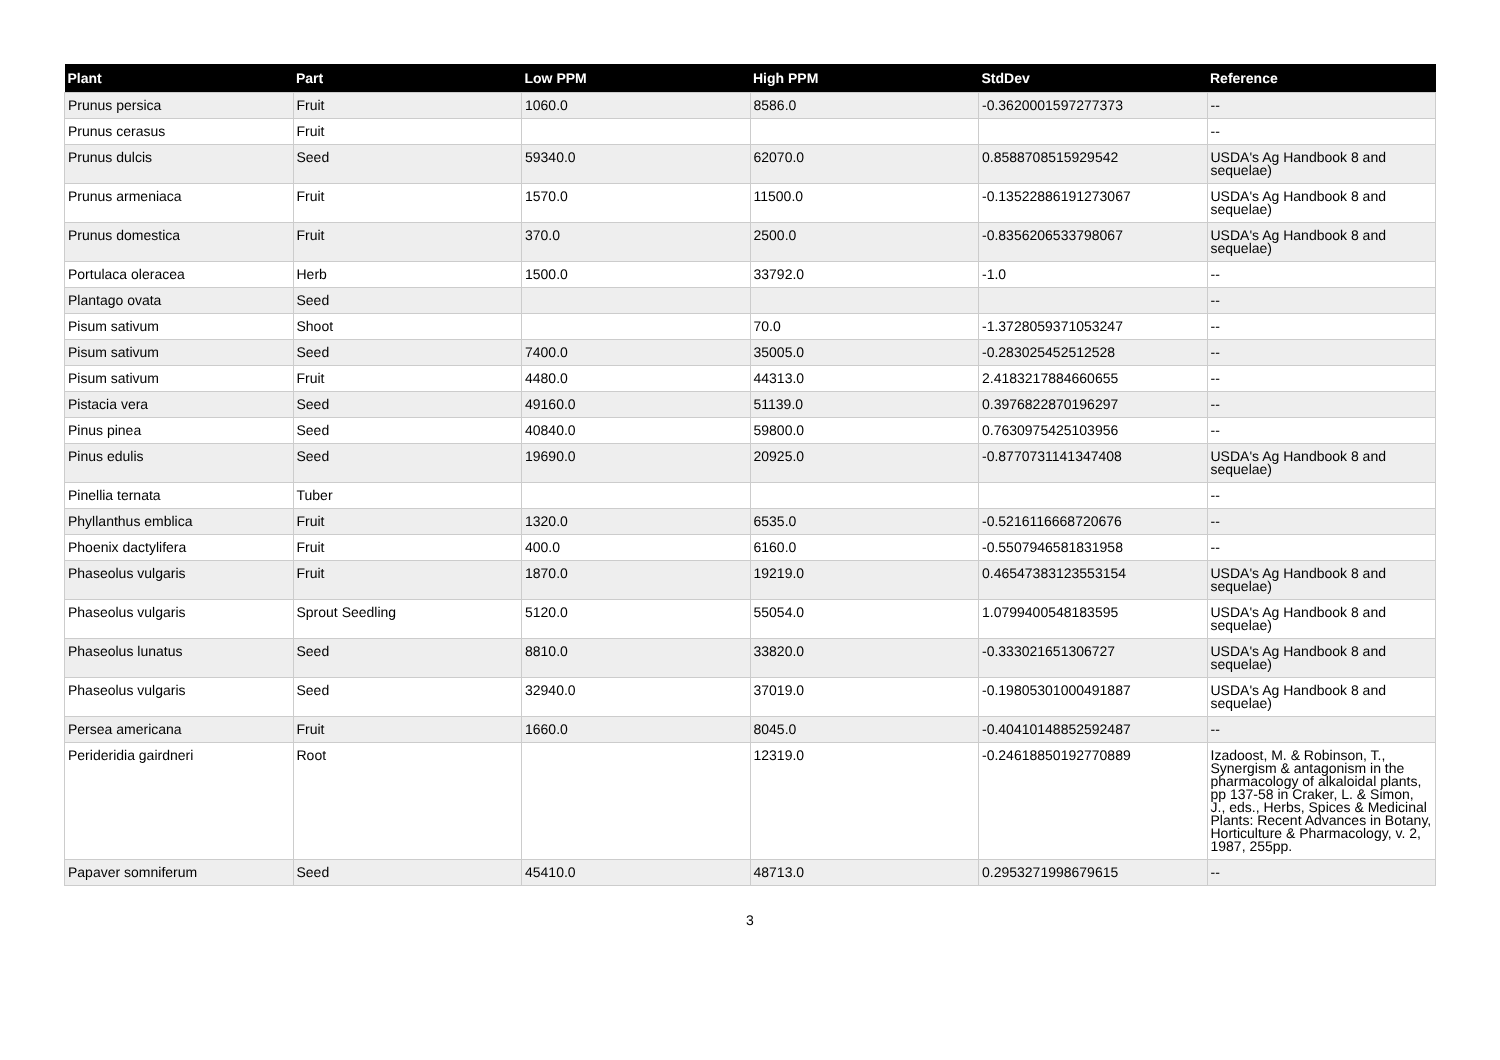| Plant | Part | Low PPM | High PPM | StdDev | Reference |
| --- | --- | --- | --- | --- | --- |
| Prunus persica | Fruit | 1060.0 | 8586.0 | -0.3620001597277373 | -- |
| Prunus cerasus | Fruit | | | | -- |
| Prunus dulcis | Seed | 59340.0 | 62070.0 | 0.8588708515929542 | USDA's Ag Handbook 8 and sequelae) |
| Prunus armeniaca | Fruit | 1570.0 | 11500.0 | -0.13522886191273067 | USDA's Ag Handbook 8 and sequelae) |
| Prunus domestica | Fruit | 370.0 | 2500.0 | -0.8356206533798067 | USDA's Ag Handbook 8 and sequelae) |
| Portulaca oleracea | Herb | 1500.0 | 33792.0 | -1.0 | -- |
| Plantago ovata | Seed | | | | -- |
| Pisum sativum | Shoot | | 70.0 | -1.3728059371053247 | -- |
| Pisum sativum | Seed | 7400.0 | 35005.0 | -0.283025452512528 | -- |
| Pisum sativum | Fruit | 4480.0 | 44313.0 | 2.4183217884660655 | -- |
| Pistacia vera | Seed | 49160.0 | 51139.0 | 0.3976822870196297 | -- |
| Pinus pinea | Seed | 40840.0 | 59800.0 | 0.7630975425103956 | -- |
| Pinus edulis | Seed | 19690.0 | 20925.0 | -0.8770731141347408 | USDA's Ag Handbook 8 and sequelae) |
| Pinellia ternata | Tuber | | | | -- |
| Phyllanthus emblica | Fruit | 1320.0 | 6535.0 | -0.5216116668720676 | -- |
| Phoenix dactylifera | Fruit | 400.0 | 6160.0 | -0.5507946581831958 | -- |
| Phaseolus vulgaris | Fruit | 1870.0 | 19219.0 | 0.46547383123553154 | USDA's Ag Handbook 8 and sequelae) |
| Phaseolus vulgaris | Sprout Seedling | 5120.0 | 55054.0 | 1.0799400548183595 | USDA's Ag Handbook 8 and sequelae) |
| Phaseolus lunatus | Seed | 8810.0 | 33820.0 | -0.333021651306727 | USDA's Ag Handbook 8 and sequelae) |
| Phaseolus vulgaris | Seed | 32940.0 | 37019.0 | -0.19805301000491887 | USDA's Ag Handbook 8 and sequelae) |
| Persea americana | Fruit | 1660.0 | 8045.0 | -0.40410148852592487 | -- |
| Perideridia gairdneri | Root | | 12319.0 | -0.24618850192770889 | Izadoost, M. & Robinson, T., Synergism & antagonism in the pharmacology of alkaloidal plants, pp 137-58 in Craker, L. & Simon, J., eds., Herbs, Spices & Medicinal Plants: Recent Advances in Botany, Horticulture & Pharmacology, v. 2, 1987, 255pp. |
| Papaver somniferum | Seed | 45410.0 | 48713.0 | 0.2953271998679615 | -- |
3